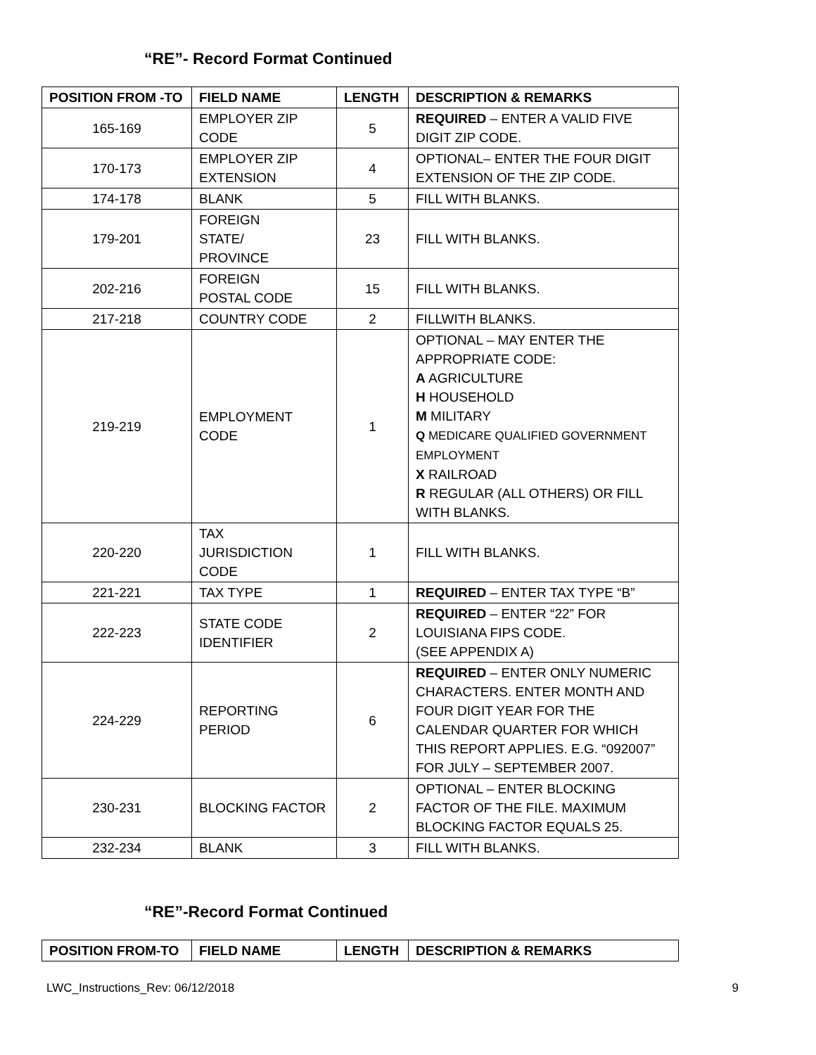“RE”- Record Format Continued
| POSITION FROM -TO | FIELD NAME | LENGTH | DESCRIPTION & REMARKS |
| --- | --- | --- | --- |
| 165-169 | EMPLOYER ZIP CODE | 5 | REQUIRED – ENTER A VALID FIVE DIGIT ZIP CODE. |
| 170-173 | EMPLOYER ZIP EXTENSION | 4 | OPTIONAL– ENTER THE FOUR DIGIT EXTENSION OF THE ZIP CODE. |
| 174-178 | BLANK | 5 | FILL WITH BLANKS. |
| 179-201 | FOREIGN STATE/ PROVINCE | 23 | FILL WITH BLANKS. |
| 202-216 | FOREIGN POSTAL CODE | 15 | FILL WITH BLANKS. |
| 217-218 | COUNTRY CODE | 2 | FILLWITH BLANKS. |
| 219-219 | EMPLOYMENT CODE | 1 | OPTIONAL – MAY ENTER THE APPROPRIATE CODE: A AGRICULTURE H HOUSEHOLD M MILITARY Q MEDICARE QUALIFIED GOVERNMENT EMPLOYMENT X RAILROAD R REGULAR (ALL OTHERS) OR FILL WITH BLANKS. |
| 220-220 | TAX JURISDICTION CODE | 1 | FILL WITH BLANKS. |
| 221-221 | TAX TYPE | 1 | REQUIRED – ENTER TAX TYPE “B” |
| 222-223 | STATE CODE IDENTIFIER | 2 | REQUIRED – ENTER “22” FOR LOUISIANA FIPS CODE. (SEE APPENDIX A) |
| 224-229 | REPORTING PERIOD | 6 | REQUIRED – ENTER ONLY NUMERIC CHARACTERS. ENTER MONTH AND FOUR DIGIT YEAR FOR THE CALENDAR QUARTER FOR WHICH THIS REPORT APPLIES. E.G. “092007” FOR JULY – SEPTEMBER 2007. |
| 230-231 | BLOCKING FACTOR | 2 | OPTIONAL – ENTER BLOCKING FACTOR OF THE FILE. MAXIMUM BLOCKING FACTOR EQUALS 25. |
| 232-234 | BLANK | 3 | FILL WITH BLANKS. |
“RE”-Record Format Continued
| POSITION FROM-TO | FIELD NAME | LENGTH | DESCRIPTION & REMARKS |
| --- | --- | --- | --- |
LWC_Instructions_Rev: 06/12/2018 9